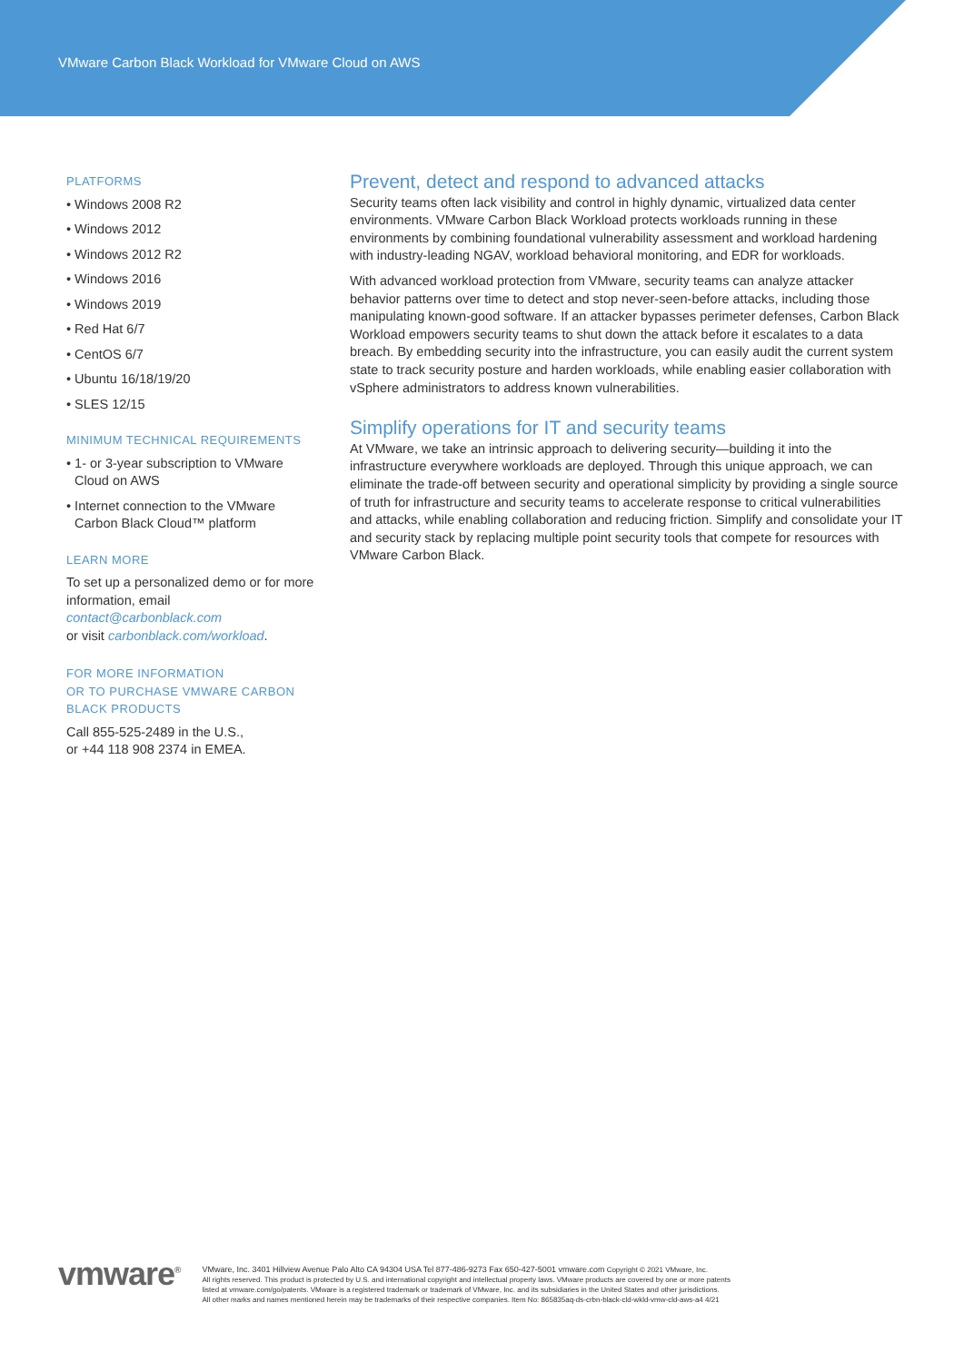VMware Carbon Black Workload for VMware Cloud on AWS
PLATFORMS
• Windows 2008 R2
• Windows 2012
• Windows 2012 R2
• Windows 2016
• Windows 2019
• Red Hat 6/7
• CentOS 6/7
• Ubuntu 16/18/19/20
• SLES 12/15
MINIMUM TECHNICAL REQUIREMENTS
• 1- or 3-year subscription to VMware Cloud on AWS
• Internet connection to the VMware Carbon Black Cloud™ platform
LEARN MORE
To set up a personalized demo or for more information, email contact@carbonblack.com
or visit carbonblack.com/workload.
FOR MORE INFORMATION
OR TO PURCHASE VMWARE CARBON
BLACK PRODUCTS
Call 855-525-2489 in the U.S.,
or +44 118 908 2374 in EMEA.
Prevent, detect and respond to advanced attacks
Security teams often lack visibility and control in highly dynamic, virtualized data center environments. VMware Carbon Black Workload protects workloads running in these environments by combining foundational vulnerability assessment and workload hardening with industry-leading NGAV, workload behavioral monitoring, and EDR for workloads.
With advanced workload protection from VMware, security teams can analyze attacker behavior patterns over time to detect and stop never-seen-before attacks, including those manipulating known-good software. If an attacker bypasses perimeter defenses, Carbon Black Workload empowers security teams to shut down the attack before it escalates to a data breach. By embedding security into the infrastructure, you can easily audit the current system state to track security posture and harden workloads, while enabling easier collaboration with vSphere administrators to address known vulnerabilities.
Simplify operations for IT and security teams
At VMware, we take an intrinsic approach to delivering security—building it into the infrastructure everywhere workloads are deployed. Through this unique approach, we can eliminate the trade-off between security and operational simplicity by providing a single source of truth for infrastructure and security teams to accelerate response to critical vulnerabilities and attacks, while enabling collaboration and reducing friction. Simplify and consolidate your IT and security stack by replacing multiple point security tools that compete for resources with VMware Carbon Black.
vmware<sup>®</sup> VMware, Inc. 3401 Hillview Avenue Palo Alto CA 94304 USA Tel 877-486-9273 Fax 650-427-5001 vmware.com Copyright © 2021 VMware, Inc.
All rights reserved. This product is protected by U.S. and international copyright and intellectual property laws. VMware products are covered by one or more patents
listed at vmware.com/go/patents. VMware is a registered trademark or trademark of VMware, Inc. and its subsidiaries in the United States and other jurisdictions.
All other marks and names mentioned herein may be trademarks of their respective companies. Item No: 865835aq-ds-crbn-black-cld-wkld-vmw-cld-aws-a4 4/21